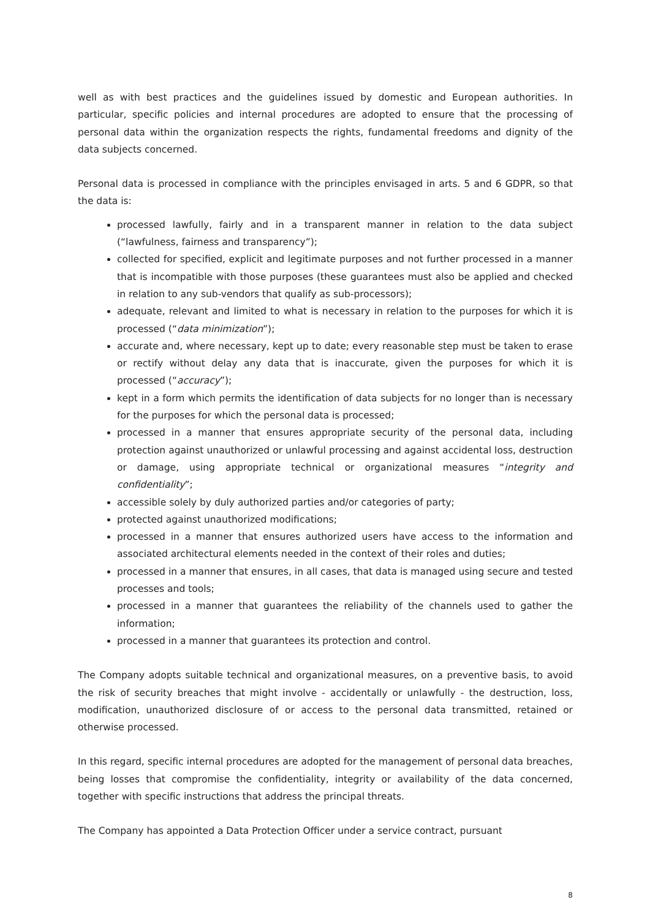well as with best practices and the guidelines issued by domestic and European authorities. In particular, specific policies and internal procedures are adopted to ensure that the processing of personal data within the organization respects the rights, fundamental freedoms and dignity of the data subjects concerned.
Personal data is processed in compliance with the principles envisaged in arts. 5 and 6 GDPR, so that the data is:
processed lawfully, fairly and in a transparent manner in relation to the data subject (“lawfulness, fairness and transparency”);
collected for specified, explicit and legitimate purposes and not further processed in a manner that is incompatible with those purposes (these guarantees must also be applied and checked in relation to any sub-vendors that qualify as sub-processors);
adequate, relevant and limited to what is necessary in relation to the purposes for which it is processed (“data minimization”);
accurate and, where necessary, kept up to date; every reasonable step must be taken to erase or rectify without delay any data that is inaccurate, given the purposes for which it is processed (“accuracy”);
kept in a form which permits the identification of data subjects for no longer than is necessary for the purposes for which the personal data is processed;
processed in a manner that ensures appropriate security of the personal data, including protection against unauthorized or unlawful processing and against accidental loss, destruction or damage, using appropriate technical or organizational measures “integrity and confidentiality”;
accessible solely by duly authorized parties and/or categories of party;
protected against unauthorized modifications;
processed in a manner that ensures authorized users have access to the information and associated architectural elements needed in the context of their roles and duties;
processed in a manner that ensures, in all cases, that data is managed using secure and tested processes and tools;
processed in a manner that guarantees the reliability of the channels used to gather the information;
processed in a manner that guarantees its protection and control.
The Company adopts suitable technical and organizational measures, on a preventive basis, to avoid the risk of security breaches that might involve - accidentally or unlawfully - the destruction, loss, modification, unauthorized disclosure of or access to the personal data transmitted, retained or otherwise processed.
In this regard, specific internal procedures are adopted for the management of personal data breaches, being losses that compromise the confidentiality, integrity or availability of the data concerned, together with specific instructions that address the principal threats.
The Company has appointed a Data Protection Officer under a service contract, pursuant
8